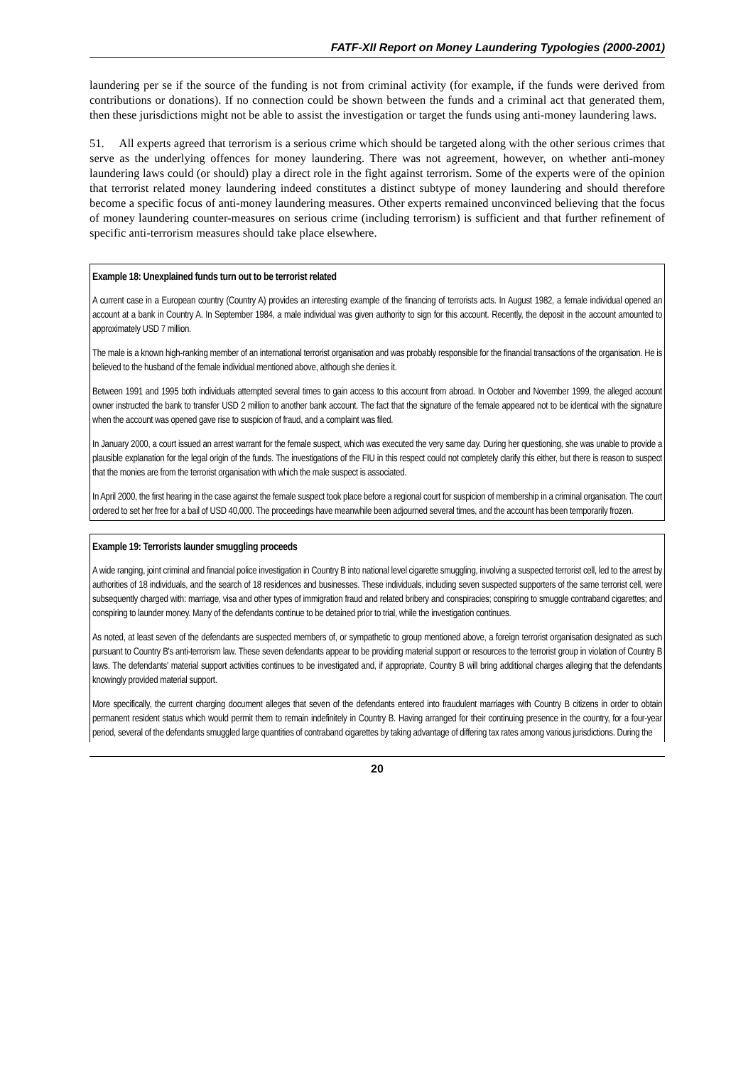FATF-XII Report on Money Laundering Typologies (2000-2001)
laundering per se if the source of the funding is not from criminal activity (for example, if the funds were derived from contributions or donations). If no connection could be shown between the funds and a criminal act that generated them, then these jurisdictions might not be able to assist the investigation or target the funds using anti-money laundering laws.
51. All experts agreed that terrorism is a serious crime which should be targeted along with the other serious crimes that serve as the underlying offences for money laundering. There was not agreement, however, on whether anti-money laundering laws could (or should) play a direct role in the fight against terrorism. Some of the experts were of the opinion that terrorist related money laundering indeed constitutes a distinct subtype of money laundering and should therefore become a specific focus of anti-money laundering measures. Other experts remained unconvinced believing that the focus of money laundering counter-measures on serious crime (including terrorism) is sufficient and that further refinement of specific anti-terrorism measures should take place elsewhere.
Example 18: Unexplained funds turn out to be terrorist related
A current case in a European country (Country A) provides an interesting example of the financing of terrorists acts. In August 1982, a female individual opened an account at a bank in Country A. In September 1984, a male individual was given authority to sign for this account. Recently, the deposit in the account amounted to approximately USD 7 million.
The male is a known high-ranking member of an international terrorist organisation and was probably responsible for the financial transactions of the organisation. He is believed to the husband of the female individual mentioned above, although she denies it.
Between 1991 and 1995 both individuals attempted several times to gain access to this account from abroad. In October and November 1999, the alleged account owner instructed the bank to transfer USD 2 million to another bank account. The fact that the signature of the female appeared not to be identical with the signature when the account was opened gave rise to suspicion of fraud, and a complaint was filed.
In January 2000, a court issued an arrest warrant for the female suspect, which was executed the very same day. During her questioning, she was unable to provide a plausible explanation for the legal origin of the funds. The investigations of the FIU in this respect could not completely clarify this either, but there is reason to suspect that the monies are from the terrorist organisation with which the male suspect is associated.
In April 2000, the first hearing in the case against the female suspect took place before a regional court for suspicion of membership in a criminal organisation. The court ordered to set her free for a bail of USD 40,000. The proceedings have meanwhile been adjourned several times, and the account has been temporarily frozen.
Example 19: Terrorists launder smuggling proceeds
A wide ranging, joint criminal and financial police investigation in Country B into national level cigarette smuggling, involving a suspected terrorist cell, led to the arrest by authorities of 18 individuals, and the search of 18 residences and businesses. These individuals, including seven suspected supporters of the same terrorist cell, were subsequently charged with: marriage, visa and other types of immigration fraud and related bribery and conspiracies; conspiring to smuggle contraband cigarettes; and conspiring to launder money. Many of the defendants continue to be detained prior to trial, while the investigation continues.
As noted, at least seven of the defendants are suspected members of, or sympathetic to group mentioned above, a foreign terrorist organisation designated as such pursuant to Country B's anti-terrorism law. These seven defendants appear to be providing material support or resources to the terrorist group in violation of Country B laws. The defendants' material support activities continues to be investigated and, if appropriate, Country B will bring additional charges alleging that the defendants knowingly provided material support.
More specifically, the current charging document alleges that seven of the defendants entered into fraudulent marriages with Country B citizens in order to obtain permanent resident status which would permit them to remain indefinitely in Country B. Having arranged for their continuing presence in the country, for a four-year period, several of the defendants smuggled large quantities of contraband cigarettes by taking advantage of differing tax rates among various jurisdictions. During the
20